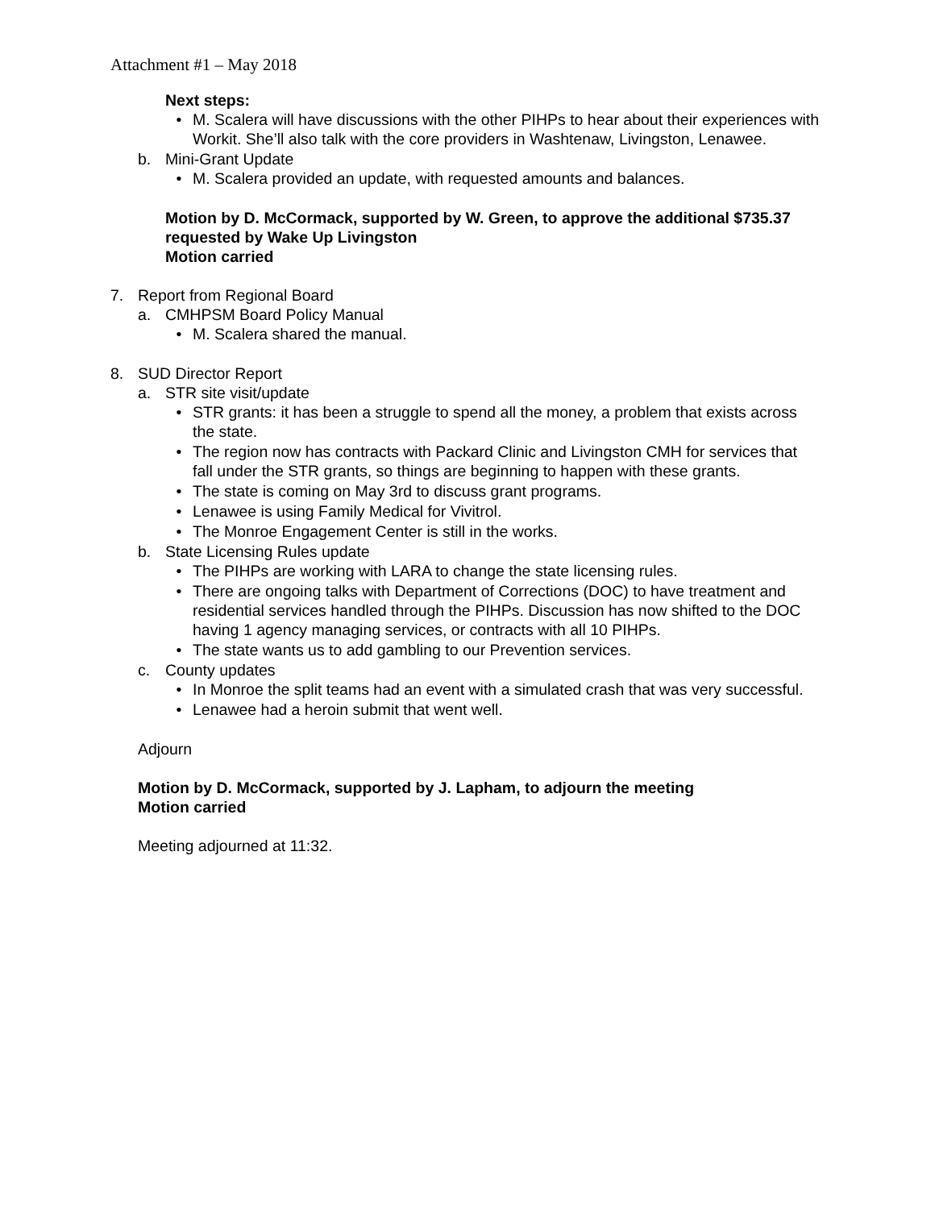Attachment #1 – May 2018
Next steps:
• M. Scalera will have discussions with the other PIHPs to hear about their experiences with Workit. She’ll also talk with the core providers in Washtenaw, Livingston, Lenawee.
b. Mini-Grant Update
• M. Scalera provided an update, with requested amounts and balances.
Motion by D. McCormack, supported by W. Green, to approve the additional $735.37 requested by Wake Up Livingston
Motion carried
7. Report from Regional Board
a. CMHPSM Board Policy Manual
• M. Scalera shared the manual.
8. SUD Director Report
a. STR site visit/update
• STR grants: it has been a struggle to spend all the money, a problem that exists across the state.
• The region now has contracts with Packard Clinic and Livingston CMH for services that fall under the STR grants, so things are beginning to happen with these grants.
• The state is coming on May 3rd to discuss grant programs.
• Lenawee is using Family Medical for Vivitrol.
• The Monroe Engagement Center is still in the works.
b. State Licensing Rules update
• The PIHPs are working with LARA to change the state licensing rules.
• There are ongoing talks with Department of Corrections (DOC) to have treatment and residential services handled through the PIHPs. Discussion has now shifted to the DOC having 1 agency managing services, or contracts with all 10 PIHPs.
• The state wants us to add gambling to our Prevention services.
c. County updates
• In Monroe the split teams had an event with a simulated crash that was very successful.
• Lenawee had a heroin submit that went well.
Adjourn
Motion by D. McCormack, supported by J. Lapham, to adjourn the meeting
Motion carried
Meeting adjourned at 11:32.